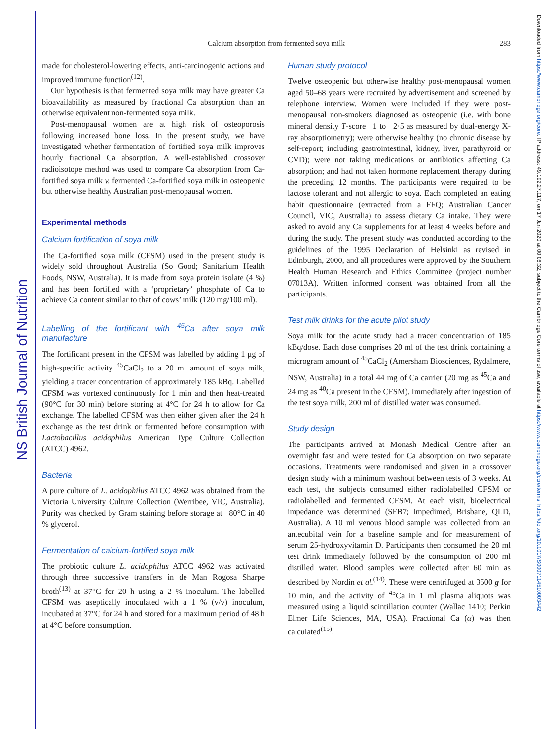NS British Journal of Nutrition
Downloaded from https://www.cambridge.org/core. IP address: 49.192.27.117, on 17 Jun 2020 at 00:06:32, subject to the Cambridge Core terms of use, available at https://www.cambridge.org/core/terms. https://doi.org/10.1017/S0007114510003442
Calcium absorption from fermented soya milk 283
made for cholesterol-lowering effects, anti-carcinogenic actions and improved immune function<sup>(12)</sup>.
Our hypothesis is that fermented soya milk may have greater Ca bioavailability as measured by fractional Ca absorption than an otherwise equivalent non-fermented soya milk.
Post-menopausal women are at high risk of osteoporosis following increased bone loss. In the present study, we have investigated whether fermentation of fortified soya milk improves hourly fractional Ca absorption. A well-established crossover radioisotope method was used to compare Ca absorption from Ca-fortified soya milk v. fermented Ca-fortified soya milk in osteopenic but otherwise healthy Australian post-menopausal women.
Experimental methods
Calcium fortification of soya milk
The Ca-fortified soya milk (CFSM) used in the present study is widely sold throughout Australia (So Good; Sanitarium Health Foods, NSW, Australia). It is made from soya protein isolate (4 %) and has been fortified with a ‘proprietary’ phosphate of Ca to achieve Ca content similar to that of cows’ milk (120 mg/100 ml).
Labelling of the fortificant with <sup>45</sup>Ca after soya milk manufacture
The fortificant present in the CFSM was labelled by adding 1 μg of high-specific activity <sup>45</sup>CaCl<sub>2</sub> to a 20 ml amount of soya milk, yielding a tracer concentration of approximately 185 kBq. Labelled CFSM was vortexed continuously for 1 min and then heat-treated (90°C for 30 min) before storing at 4°C for 24 h to allow for Ca exchange. The labelled CFSM was then either given after the 24 h exchange as the test drink or fermented before consumption with Lactobacillus acidophilus American Type Culture Collection (ATCC) 4962.
Bacteria
A pure culture of L. acidophilus ATCC 4962 was obtained from the Victoria University Culture Collection (Werribee, VIC, Australia). Purity was checked by Gram staining before storage at −80°C in 40 % glycerol.
Fermentation of calcium-fortified soya milk
The probiotic culture L. acidophilus ATCC 4962 was activated through three successive transfers in de Man Rogosa Sharpe broth<sup>(13)</sup> at 37°C for 20 h using a 2 % inoculum. The labelled CFSM was aseptically inoculated with a 1 % (v/v) inoculum, incubated at 37°C for 24 h and stored for a maximum period of 48 h at 4°C before consumption.
Human study protocol
Twelve osteopenic but otherwise healthy post-menopausal women aged 50–68 years were recruited by advertisement and screened by telephone interview. Women were included if they were post-menopausal non-smokers diagnosed as osteopenic (i.e. with bone mineral density T-score −1 to −2·5 as measured by dual-energy X-ray absorptiometry); were otherwise healthy (no chronic disease by self-report; including gastrointestinal, kidney, liver, parathyroid or CVD); were not taking medications or antibiotics affecting Ca absorption; and had not taken hormone replacement therapy during the preceding 12 months. The participants were required to be lactose tolerant and not allergic to soya. Each completed an eating habit questionnaire (extracted from a FFQ; Australian Cancer Council, VIC, Australia) to assess dietary Ca intake. They were asked to avoid any Ca supplements for at least 4 weeks before and during the study. The present study was conducted according to the guidelines of the 1995 Declaration of Helsinki as revised in Edinburgh, 2000, and all procedures were approved by the Southern Health Human Research and Ethics Committee (project number 07013A). Written informed consent was obtained from all the participants.
Test milk drinks for the acute pilot study
Soya milk for the acute study had a tracer concentration of 185 kBq/dose. Each dose comprises 20 ml of the test drink containing a microgram amount of <sup>45</sup>CaCl<sub>2</sub> (Amersham Biosciences, Rydalmere, NSW, Australia) in a total 44 mg of Ca carrier (20 mg as <sup>45</sup>Ca and 24 mg as <sup>40</sup>Ca present in the CFSM). Immediately after ingestion of the test soya milk, 200 ml of distilled water was consumed.
Study design
The participants arrived at Monash Medical Centre after an overnight fast and were tested for Ca absorption on two separate occasions. Treatments were randomised and given in a crossover design study with a minimum washout between tests of 3 weeks. At each test, the subjects consumed either radiolabelled CFSM or radiolabelled and fermented CFSM. At each visit, bioelectrical impedance was determined (SFB7; Impedimed, Brisbane, QLD, Australia). A 10 ml venous blood sample was collected from an antecubital vein for a baseline sample and for measurement of serum 25-hydroxyvitamin D. Participants then consumed the 20 ml test drink immediately followed by the consumption of 200 ml distilled water. Blood samples were collected after 60 min as described by Nordin et al.<sup>(14)</sup>. These were centrifuged at 3500 g for 10 min, and the activity of <sup>45</sup>Ca in 1 ml plasma aliquots was measured using a liquid scintillation counter (Wallac 1410; Perkin Elmer Life Sciences, MA, USA). Fractional Ca (α) was then calculated<sup>(15)</sup>.